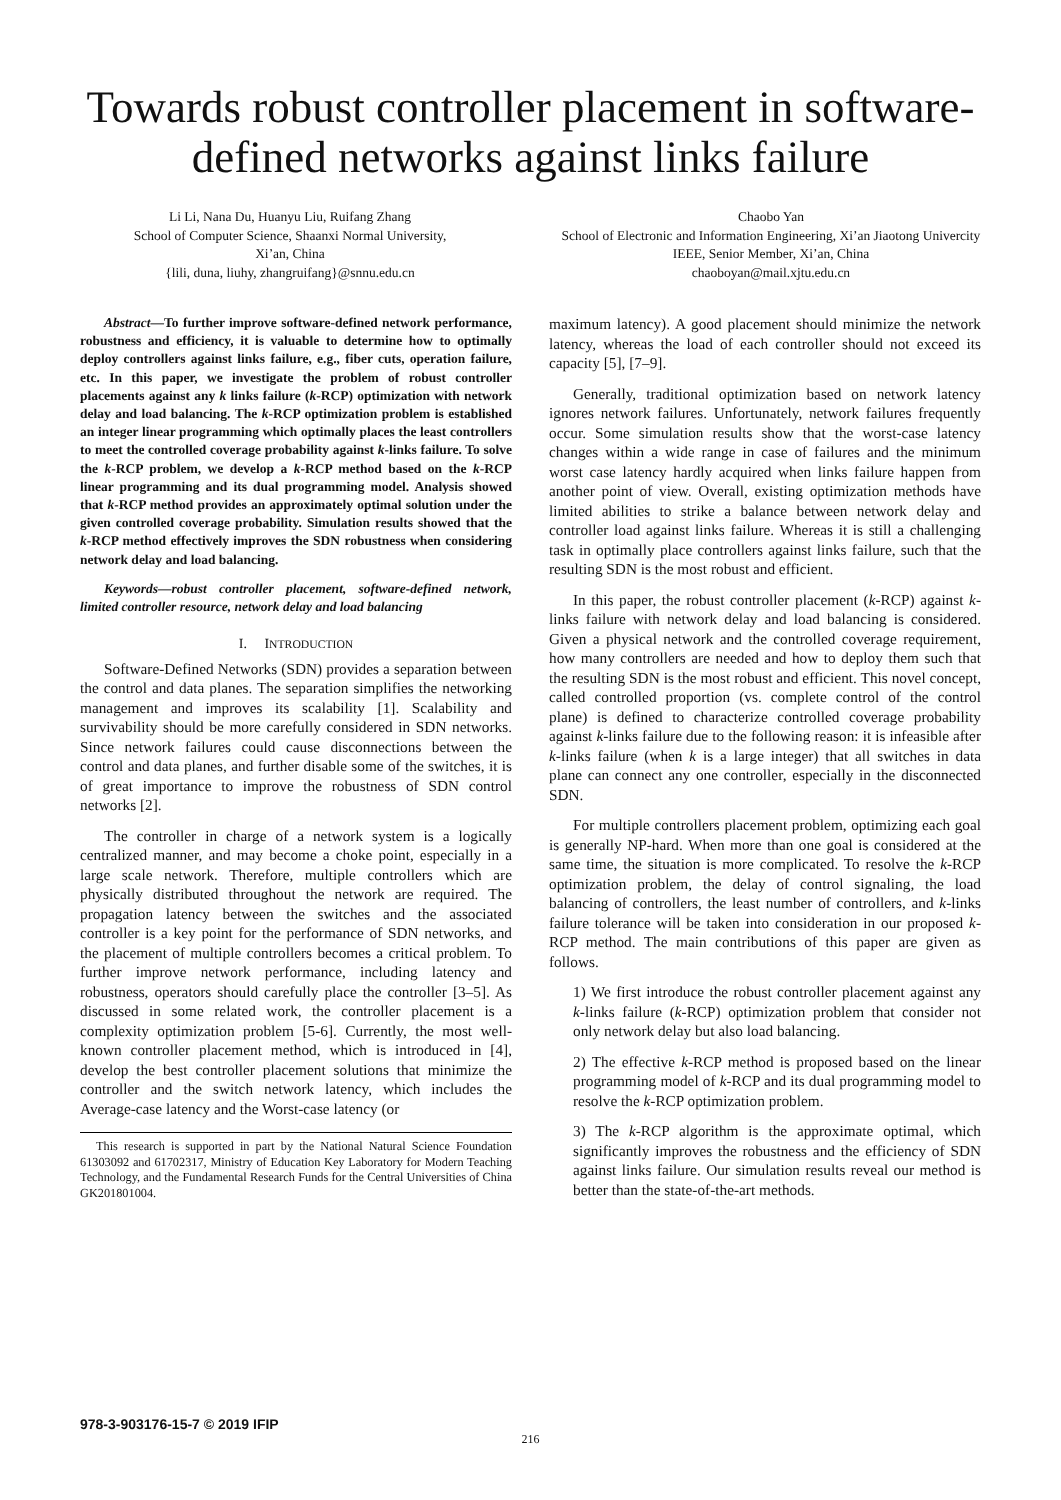Towards robust controller placement in software-defined networks against links failure
Li Li, Nana Du, Huanyu Liu, Ruifang Zhang
School of Computer Science, Shaanxi Normal University,
Xi’an, China
{lili, duna, liuhy, zhangruifang}@snnu.edu.cn
Chaobo Yan
School of Electronic and Information Engineering, Xi’an Jiaotong Univercity
IEEE, Senior Member, Xi’an, China
chaoboyan@mail.xjtu.edu.cn
Abstract—To further improve software-defined network performance, robustness and efficiency, it is valuable to determine how to optimally deploy controllers against links failure, e.g., fiber cuts, operation failure, etc. In this paper, we investigate the problem of robust controller placements against any k links failure (k-RCP) optimization with network delay and load balancing. The k-RCP optimization problem is established an integer linear programming which optimally places the least controllers to meet the controlled coverage probability against k-links failure. To solve the k-RCP problem, we develop a k-RCP method based on the k-RCP linear programming and its dual programming model. Analysis showed that k-RCP method provides an approximately optimal solution under the given controlled coverage probability. Simulation results showed that the k-RCP method effectively improves the SDN robustness when considering network delay and load balancing.
Keywords—robust controller placement, software-defined network, limited controller resource, network delay and load balancing
I. INTRODUCTION
Software-Defined Networks (SDN) provides a separation between the control and data planes. The separation simplifies the networking management and improves its scalability [1]. Scalability and survivability should be more carefully considered in SDN networks. Since network failures could cause disconnections between the control and data planes, and further disable some of the switches, it is of great importance to improve the robustness of SDN control networks [2].
The controller in charge of a network system is a logically centralized manner, and may become a choke point, especially in a large scale network. Therefore, multiple controllers which are physically distributed throughout the network are required. The propagation latency between the switches and the associated controller is a key point for the performance of SDN networks, and the placement of multiple controllers becomes a critical problem. To further improve network performance, including latency and robustness, operators should carefully place the controller [3–5]. As discussed in some related work, the controller placement is a complexity optimization problem [5-6]. Currently, the most well-known controller placement method, which is introduced in [4], develop the best controller placement solutions that minimize the controller and the switch network latency, which includes the Average-case latency and the Worst-case latency (or
This research is supported in part by the National Natural Science Foundation 61303092 and 61702317, Ministry of Education Key Laboratory for Modern Teaching Technology, and the Fundamental Research Funds for the Central Universities of China GK201801004.
maximum latency). A good placement should minimize the network latency, whereas the load of each controller should not exceed its capacity [5], [7–9].
Generally, traditional optimization based on network latency ignores network failures. Unfortunately, network failures frequently occur. Some simulation results show that the worst-case latency changes within a wide range in case of failures and the minimum worst case latency hardly acquired when links failure happen from another point of view. Overall, existing optimization methods have limited abilities to strike a balance between network delay and controller load against links failure. Whereas it is still a challenging task in optimally place controllers against links failure, such that the resulting SDN is the most robust and efficient.
In this paper, the robust controller placement (k-RCP) against k-links failure with network delay and load balancing is considered. Given a physical network and the controlled coverage requirement, how many controllers are needed and how to deploy them such that the resulting SDN is the most robust and efficient. This novel concept, called controlled proportion (vs. complete control of the control plane) is defined to characterize controlled coverage probability against k-links failure due to the following reason: it is infeasible after k-links failure (when k is a large integer) that all switches in data plane can connect any one controller, especially in the disconnected SDN.
For multiple controllers placement problem, optimizing each goal is generally NP-hard. When more than one goal is considered at the same time, the situation is more complicated. To resolve the k-RCP optimization problem, the delay of control signaling, the load balancing of controllers, the least number of controllers, and k-links failure tolerance will be taken into consideration in our proposed k-RCP method. The main contributions of this paper are given as follows.
1) We first introduce the robust controller placement against any k-links failure (k-RCP) optimization problem that consider not only network delay but also load balancing.
2) The effective k-RCP method is proposed based on the linear programming model of k-RCP and its dual programming model to resolve the k-RCP optimization problem.
3) The k-RCP algorithm is the approximate optimal, which significantly improves the robustness and the efficiency of SDN against links failure. Our simulation results reveal our method is better than the state-of-the-art methods.
978-3-903176-15-7 © 2019 IFIP
216